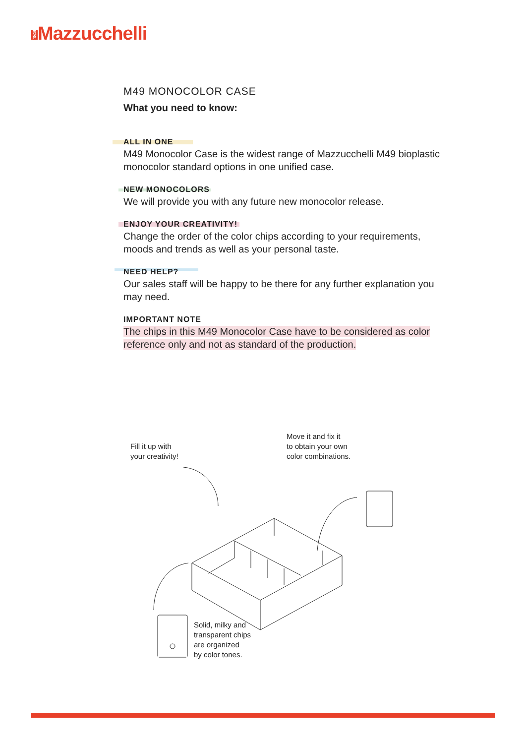1849 Mazzucchelli
M49 MONOCOLOR CASE
What you need to know:
ALL IN ONE
M49 Monocolor Case is the widest range of Mazzucchelli M49 bioplastic monocolor standard options in one unified case.
NEW MONOCOLORS
We will provide you with any future new monocolor release.
ENJOY YOUR CREATIVITY!
Change the order of the color chips according to your requirements, moods and trends as well as your personal taste.
NEED HELP?
Our sales staff will be happy to be there for any further explanation you may need.
IMPORTANT NOTE
The chips in this M49 Monocolor Case have to be considered as color reference only and not as standard of the production.
Fill it up with
your creativity!
Move it and fix it
to obtain your own
color combinations.
Solid, milky and
transparent chips
are organized
by color tones.